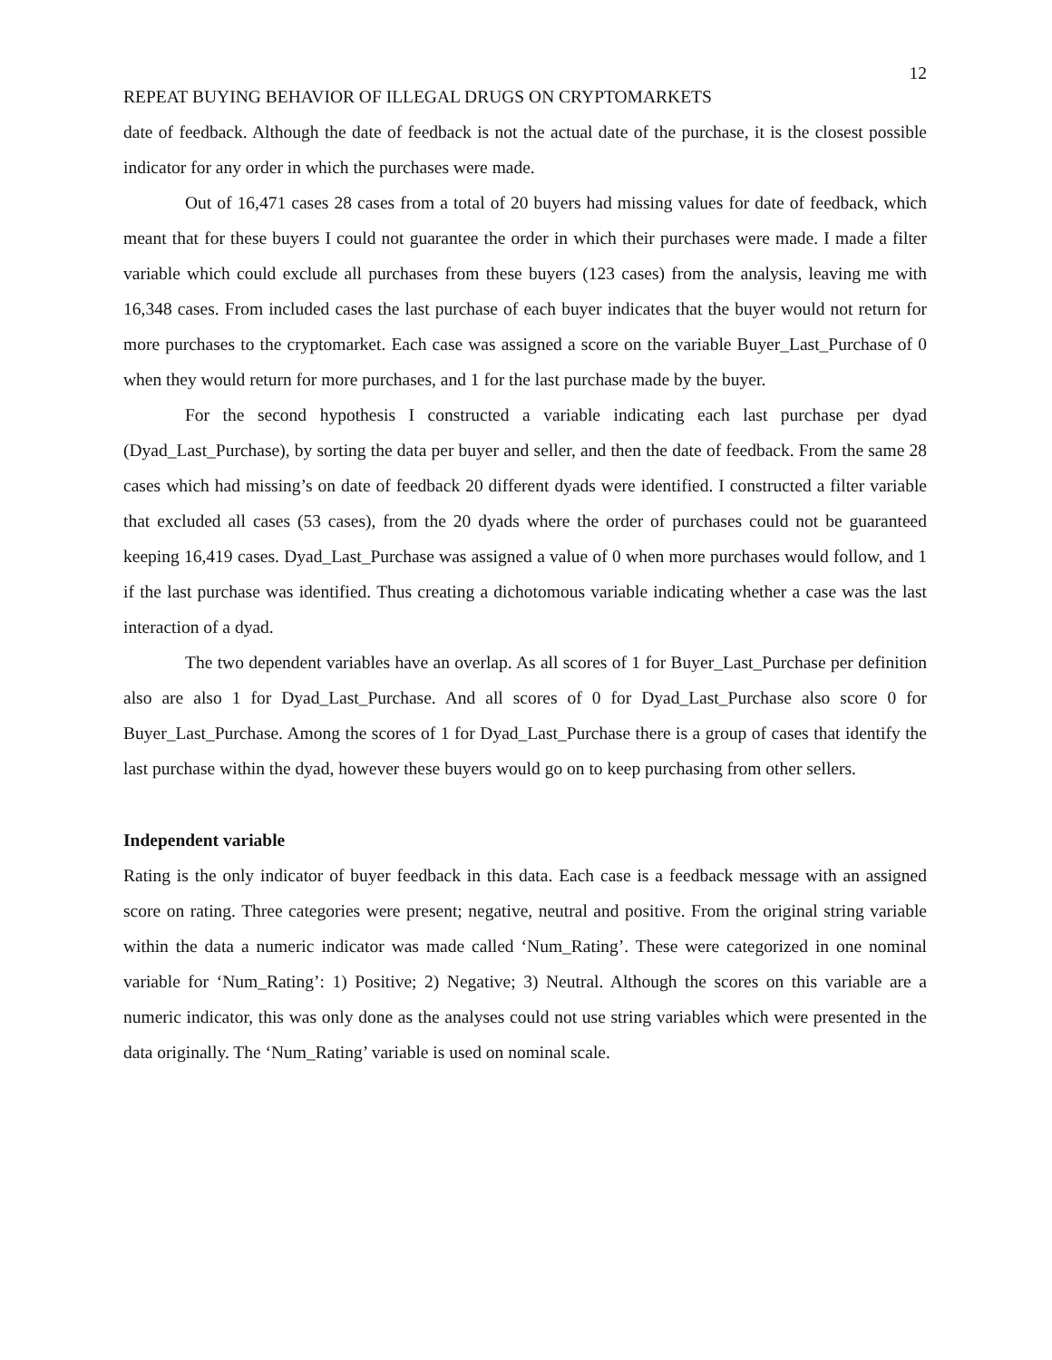12
REPEAT BUYING BEHAVIOR OF ILLEGAL DRUGS ON CRYPTOMARKETS
date of feedback. Although the date of feedback is not the actual date of the purchase, it is the closest possible indicator for any order in which the purchases were made.
Out of 16,471 cases 28 cases from a total of 20 buyers had missing values for date of feedback, which meant that for these buyers I could not guarantee the order in which their purchases were made. I made a filter variable which could exclude all purchases from these buyers (123 cases) from the analysis, leaving me with 16,348 cases. From included cases the last purchase of each buyer indicates that the buyer would not return for more purchases to the cryptomarket. Each case was assigned a score on the variable Buyer_Last_Purchase of 0 when they would return for more purchases, and 1 for the last purchase made by the buyer.
For the second hypothesis I constructed a variable indicating each last purchase per dyad (Dyad_Last_Purchase), by sorting the data per buyer and seller, and then the date of feedback. From the same 28 cases which had missing’s on date of feedback 20 different dyads were identified. I constructed a filter variable that excluded all cases (53 cases), from the 20 dyads where the order of purchases could not be guaranteed keeping 16,419 cases. Dyad_Last_Purchase was assigned a value of 0 when more purchases would follow, and 1 if the last purchase was identified. Thus creating a dichotomous variable indicating whether a case was the last interaction of a dyad.
The two dependent variables have an overlap. As all scores of 1 for Buyer_Last_Purchase per definition also are also 1 for Dyad_Last_Purchase. And all scores of 0 for Dyad_Last_Purchase also score 0 for Buyer_Last_Purchase. Among the scores of 1 for Dyad_Last_Purchase there is a group of cases that identify the last purchase within the dyad, however these buyers would go on to keep purchasing from other sellers.
Independent variable
Rating is the only indicator of buyer feedback in this data. Each case is a feedback message with an assigned score on rating. Three categories were present; negative, neutral and positive. From the original string variable within the data a numeric indicator was made called ‘Num_Rating’. These were categorized in one nominal variable for ‘Num_Rating’: 1) Positive; 2) Negative; 3) Neutral. Although the scores on this variable are a numeric indicator, this was only done as the analyses could not use string variables which were presented in the data originally. The ‘Num_Rating’ variable is used on nominal scale.